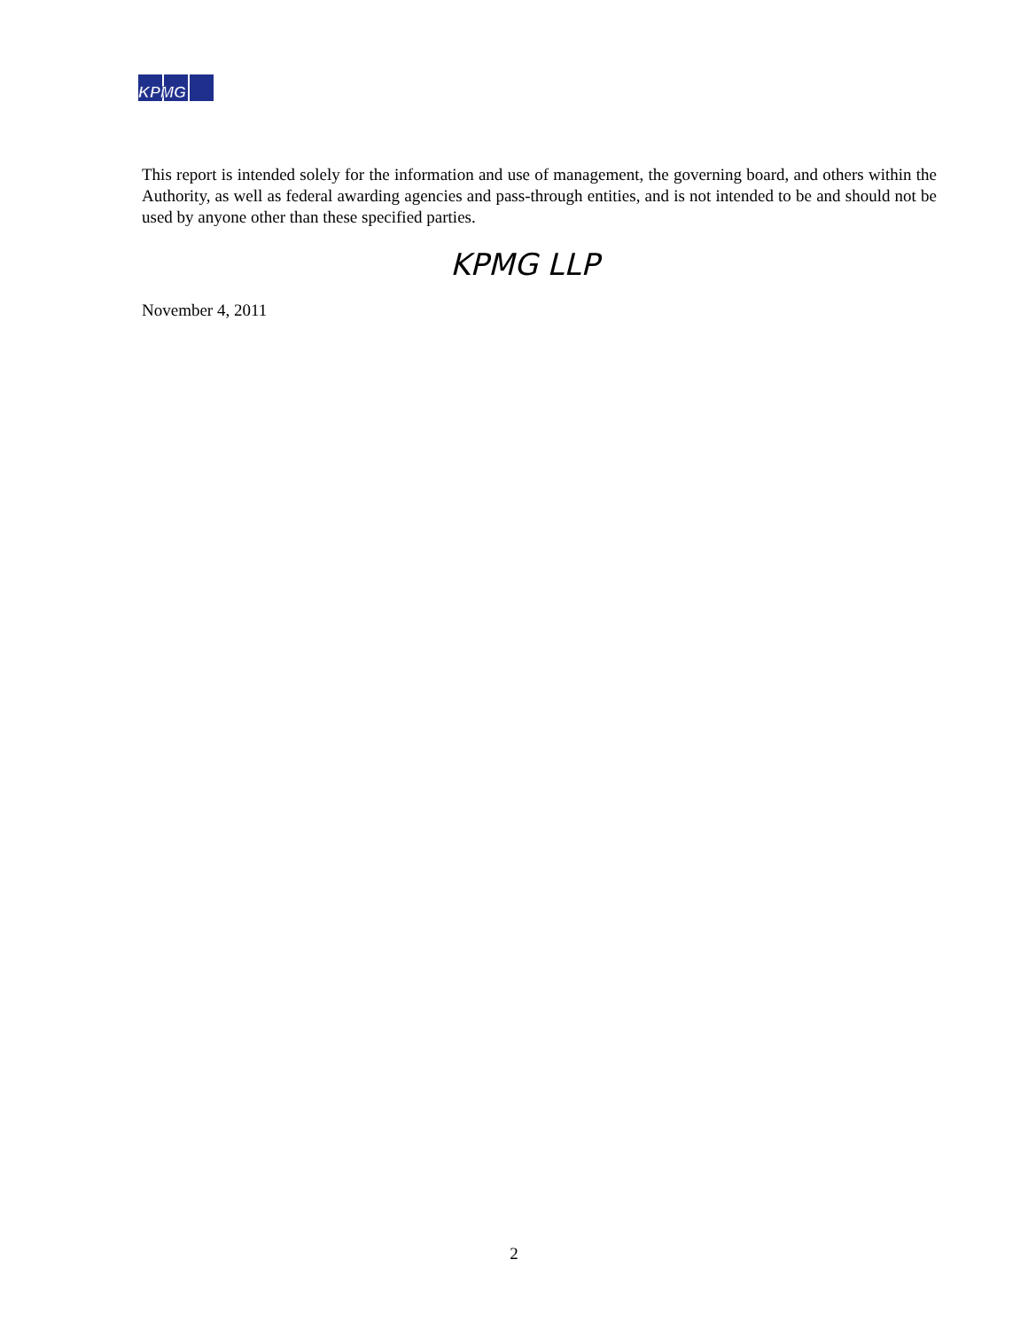KPMG
This report is intended solely for the information and use of management, the governing board, and others within the Authority, as well as federal awarding agencies and pass-through entities, and is not intended to be and should not be used by anyone other than these specified parties.
KPMG LLP
November 4, 2011
2